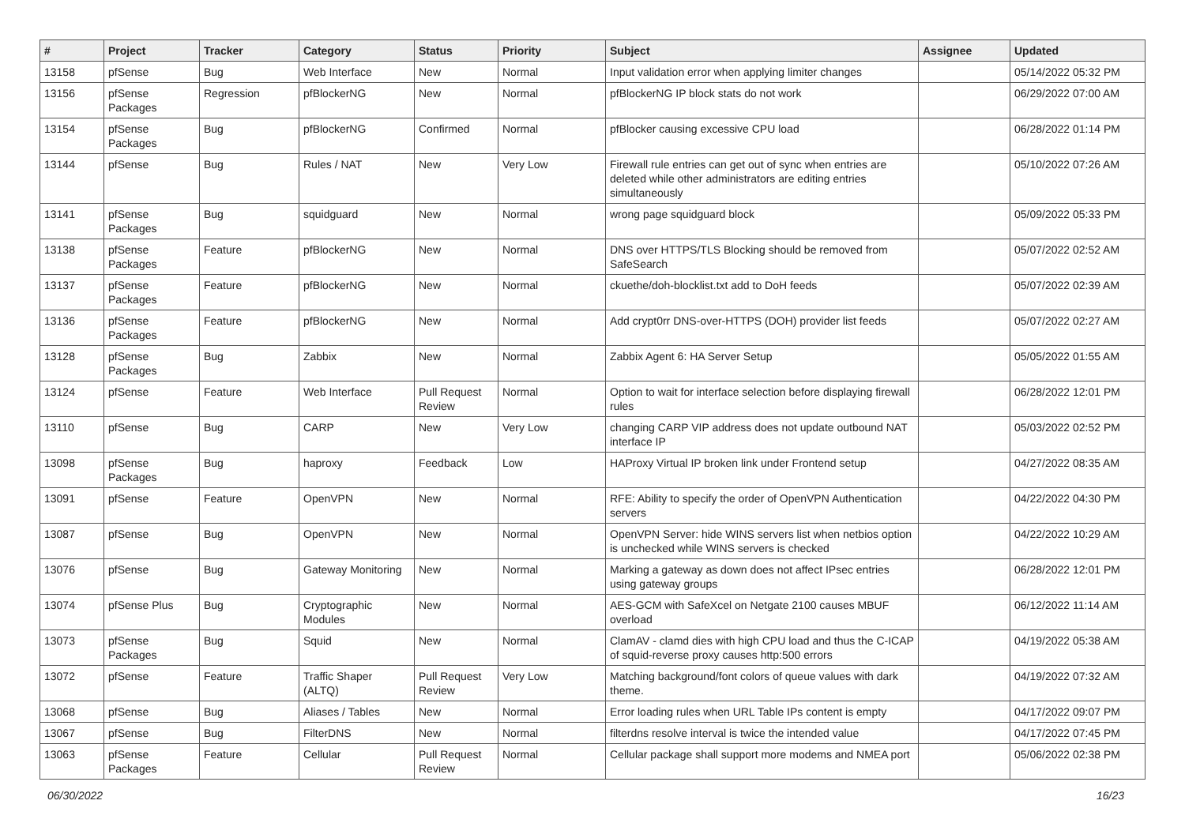| # | Project | Tracker | Category | Status | Priority | Subject | Assignee | Updated |
| --- | --- | --- | --- | --- | --- | --- | --- | --- |
| 13158 | pfSense | Bug | Web Interface | New | Normal | Input validation error when applying limiter changes | | 05/14/2022 05:32 PM |
| 13156 | pfSense Packages | Regression | pfBlockerNG | New | Normal | pfBlockerNG IP block stats do not work | | 06/29/2022 07:00 AM |
| 13154 | pfSense Packages | Bug | pfBlockerNG | Confirmed | Normal | pfBlocker causing excessive CPU load | | 06/28/2022 01:14 PM |
| 13144 | pfSense | Bug | Rules / NAT | New | Very Low | Firewall rule entries can get out of sync when entries are deleted while other administrators are editing entries simultaneously | | 05/10/2022 07:26 AM |
| 13141 | pfSense Packages | Bug | squidguard | New | Normal | wrong page squidguard block | | 05/09/2022 05:33 PM |
| 13138 | pfSense Packages | Feature | pfBlockerNG | New | Normal | DNS over HTTPS/TLS Blocking should be removed from SafeSearch | | 05/07/2022 02:52 AM |
| 13137 | pfSense Packages | Feature | pfBlockerNG | New | Normal | ckuethe/doh-blocklist.txt add to DoH feeds | | 05/07/2022 02:39 AM |
| 13136 | pfSense Packages | Feature | pfBlockerNG | New | Normal | Add crypt0rr DNS-over-HTTPS (DOH) provider list feeds | | 05/07/2022 02:27 AM |
| 13128 | pfSense Packages | Bug | Zabbix | New | Normal | Zabbix Agent 6: HA Server Setup | | 05/05/2022 01:55 AM |
| 13124 | pfSense | Feature | Web Interface | Pull Request Review | Normal | Option to wait for interface selection before displaying firewall rules | | 06/28/2022 12:01 PM |
| 13110 | pfSense | Bug | CARP | New | Very Low | changing CARP VIP address does not update outbound NAT interface IP | | 05/03/2022 02:52 PM |
| 13098 | pfSense Packages | Bug | haproxy | Feedback | Low | HAProxy Virtual IP broken link under Frontend setup | | 04/27/2022 08:35 AM |
| 13091 | pfSense | Feature | OpenVPN | New | Normal | RFE: Ability to specify the order of OpenVPN Authentication servers | | 04/22/2022 04:30 PM |
| 13087 | pfSense | Bug | OpenVPN | New | Normal | OpenVPN Server: hide WINS servers list when netbios option is unchecked while WINS servers is checked | | 04/22/2022 10:29 AM |
| 13076 | pfSense | Bug | Gateway Monitoring | New | Normal | Marking a gateway as down does not affect IPsec entries using gateway groups | | 06/28/2022 12:01 PM |
| 13074 | pfSense Plus | Bug | Cryptographic Modules | New | Normal | AES-GCM with SafeXcel on Netgate 2100 causes MBUF overload | | 06/12/2022 11:14 AM |
| 13073 | pfSense Packages | Bug | Squid | New | Normal | ClamAV - clamd dies with high CPU load and thus the C-ICAP of squid-reverse proxy causes http:500 errors | | 04/19/2022 05:38 AM |
| 13072 | pfSense | Feature | Traffic Shaper (ALTQ) | Pull Request Review | Very Low | Matching background/font colors of queue values with dark theme. | | 04/19/2022 07:32 AM |
| 13068 | pfSense | Bug | Aliases / Tables | New | Normal | Error loading rules when URL Table IPs content is empty | | 04/17/2022 09:07 PM |
| 13067 | pfSense | Bug | FilterDNS | New | Normal | filterdns resolve interval is twice the intended value | | 04/17/2022 07:45 PM |
| 13063 | pfSense Packages | Feature | Cellular | Pull Request Review | Normal | Cellular package shall support more modems and NMEA port | | 05/06/2022 02:38 PM |
06/30/2022 16/23